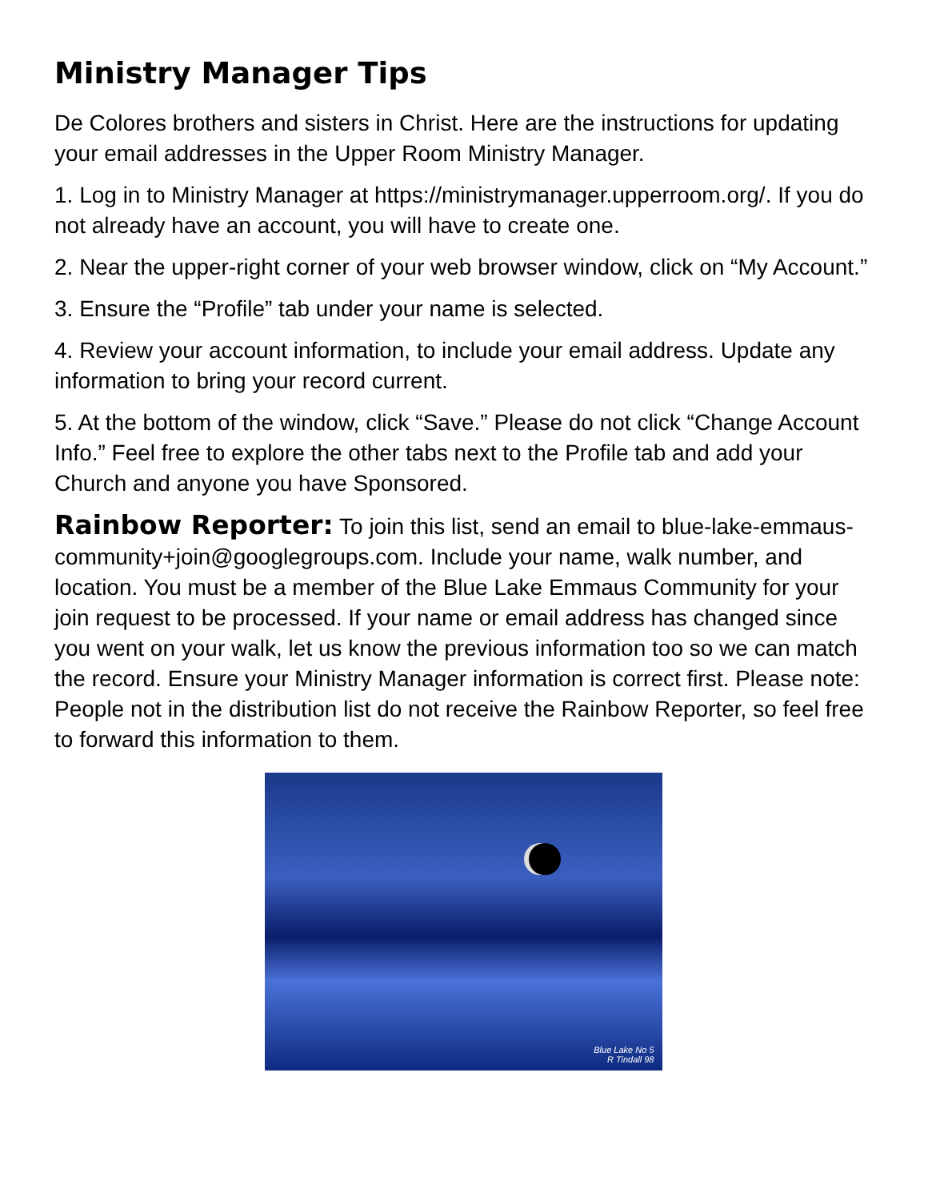Ministry Manager Tips
De Colores brothers and sisters in Christ. Here are the instructions for updating your email addresses in the Upper Room Ministry Manager.
1. Log in to Ministry Manager at https://ministrymanager.upperroom.org/. If you do not already have an account, you will have to create one.
2. Near the upper-right corner of your web browser window, click on “My Account.”
3. Ensure the “Profile” tab under your name is selected.
4. Review your account information, to include your email address. Update any information to bring your record current.
5. At the bottom of the window, click “Save.” Please do not click “Change Account Info.” Feel free to explore the other tabs next to the Profile tab and add your Church and anyone you have Sponsored.
Rainbow Reporter: To join this list, send an email to blue-lake-emmaus-community+join@googlegroups.com. Include your name, walk number, and location. You must be a member of the Blue Lake Emmaus Community for your join request to be processed. If your name or email address has changed since you went on your walk, let us know the previous information too so we can match the record. Ensure your Ministry Manager information is correct first. Please note: People not in the distribution list do not receive the Rainbow Reporter, so feel free to forward this information to them.
Blue Lake No 5
R Tindall 98